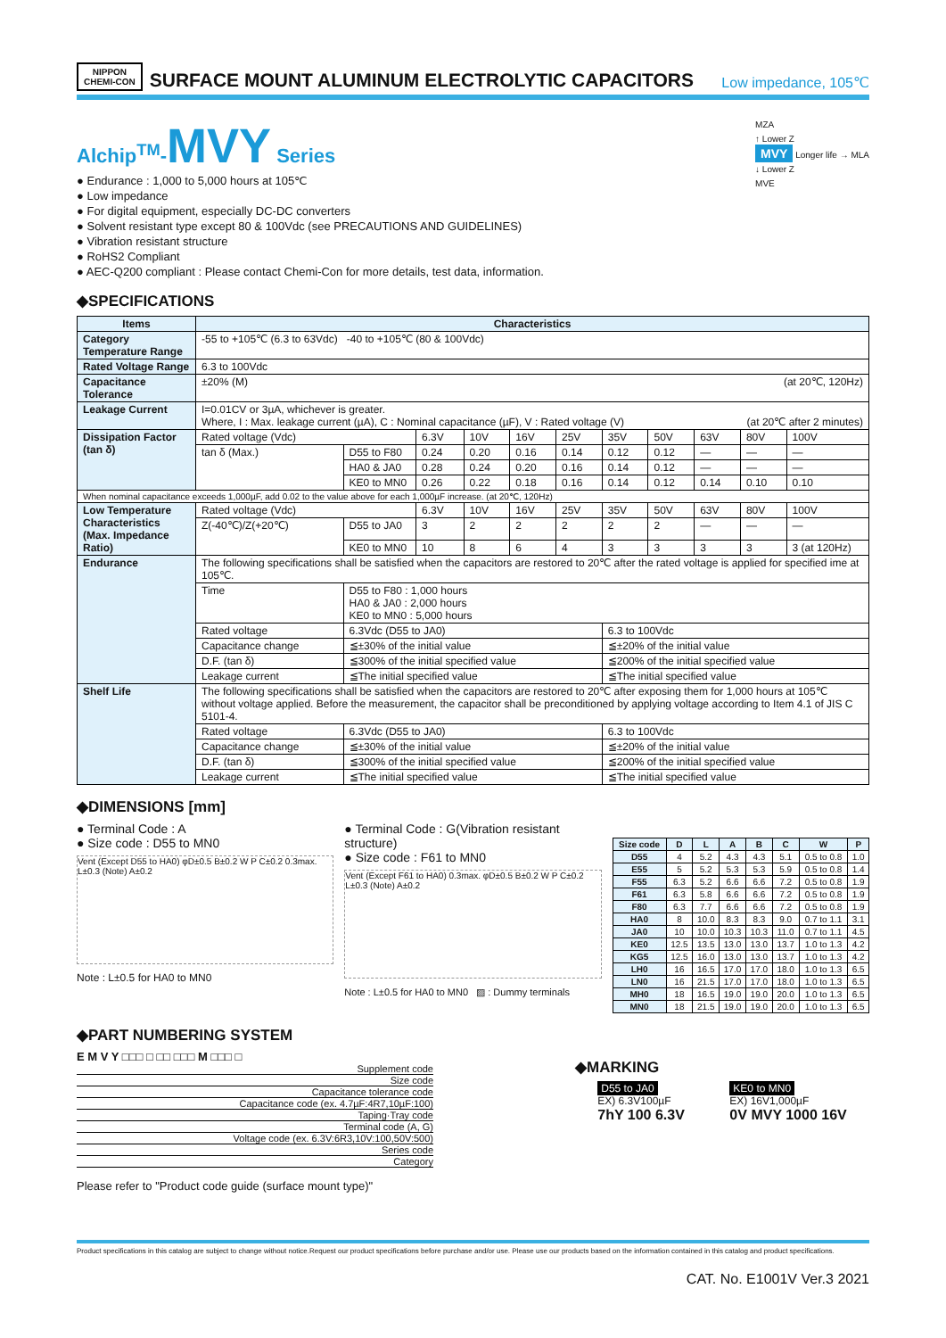NIPPON
CHEMI-CON
SURFACE MOUNT ALUMINUM ELECTROLYTIC CAPACITORS
Low impedance, 105℃
Alchip<sup>TM</sup>-MVY Series
● Endurance : 1,000 to 5,000 hours at 105℃
● Low impedance
● For digital equipment, especially DC-DC converters
● Solvent resistant type except 80 & 100Vdc (see PRECAUTIONS AND GUIDELINES)
● Vibration resistant structure
● RoHS2 Compliant
● AEC-Q200 compliant : Please contact Chemi-Con for more details, test data, information.
MZA
↑ Lower Z
MVY Longer life → MLA
↓ Lower Z
MVE
◆SPECIFICATIONS
| Items | Characteristics | | | | | | | | | | |
| --- | --- | --- | --- | --- | --- | --- | --- | --- | --- | --- | --- |
| Category Temperature Range | -55 to +105℃ (6.3 to 63Vdc) -40 to +105℃ (80 & 100Vdc) | | | | | | | | | | |
| Rated Voltage Range | 6.3 to 100Vdc | | | | | | | | | | |
| Capacitance Tolerance | ±20% (M) (at 20℃, 120Hz) | | | | | | | | | | |
| Leakage Current | I=0.01CV or 3µA, whichever is greater. Where, I : Max. leakage current (µA), C : Nominal capacitance (µF), V : Rated voltage (V) (at 20℃ after 2 minutes) | | | | | | | | | | |
| Dissipation Factor (tan δ) | Rated voltage (Vdc) | | 6.3V | 10V | 16V | 25V | 35V | 50V | 63V | 80V | 100V |
| | tan δ (Max.) | D55 to F80 | 0.24 | 0.20 | 0.16 | 0.14 | 0.12 | 0.12 | — | — | — |
| | | HA0 & JA0 | 0.28 | 0.24 | 0.20 | 0.16 | 0.14 | 0.12 | — | — | — |
| | | KE0 to MN0 | 0.26 | 0.22 | 0.18 | 0.16 | 0.14 | 0.12 | 0.14 | 0.10 | 0.10 |
| When nominal capacitance exceeds 1,000µF, add 0.02 to the value above for each 1,000µF increase. (at 20℃, 120Hz) | | | | | | | | | | | |
| Low Temperature Characteristics (Max. Impedance Ratio) | Rated voltage (Vdc) | | 6.3V | 10V | 16V | 25V | 35V | 50V | 63V | 80V | 100V |
| | Z(-40℃)/Z(+20℃) | D55 to JA0 | 3 | 2 | 2 | 2 | 2 | 2 | — | — | — |
| | | KE0 to MN0 | 10 | 8 | 6 | 4 | 3 | 3 | 3 | 3 | 3 (at 120Hz) |
| Endurance | The following specifications shall be satisfied when the capacitors are restored to 20℃ after the rated voltage is applied for specified ime at 105℃. | | | | | | | | | | |
| | Time | D55 to F80 : 1,000 hours HA0 & JA0 : 2,000 hours KE0 to MN0 : 5,000 hours | | | | | | | | | |
| | Rated voltage | 6.3Vdc (D55 to JA0) | | | | | 6.3 to 100Vdc | | | | |
| | Capacitance change | ≦±30% of the initial value | | | | | ≦±20% of the initial value | | | | |
| | D.F. (tan δ) | ≦300% of the initial specified value | | | | | ≦200% of the initial specified value | | | | |
| | Leakage current | ≦The initial specified value | | | | | ≦The initial specified value | | | | |
| Shelf Life | The following specifications shall be satisfied when the capacitors are restored to 20℃ after exposing them for 1,000 hours at 105℃ without voltage applied. Before the measurement, the capacitor shall be preconditioned by applying voltage according to Item 4.1 of JIS C 5101-4. | | | | | | | | | | |
| | Rated voltage | 6.3Vdc (D55 to JA0) | | | | | 6.3 to 100Vdc | | | | |
| | Capacitance change | ≦±30% of the initial value | | | | | ≦±20% of the initial value | | | | |
| | D.F. (tan δ) | ≦300% of the initial specified value | | | | | ≦200% of the initial specified value | | | | |
| | Leakage current | ≦The initial specified value | | | | | ≦The initial specified value | | | | |
◆DIMENSIONS [mm]
● Terminal Code : A
● Size code : D55 to MN0
Vent (Except D55 to HA0) φD±0.5 B±0.2 W P C±0.2 0.3max. L±0.3 (Note) A±0.2
Note : L±0.5 for HA0 to MN0
● Terminal Code : G(Vibration resistant structure)
● Size code : F61 to MN0
Vent (Except F61 to HA0) 0.3max. φD±0.5 B±0.2 W P C±0.2 L±0.3 (Note) A±0.2
Note : L±0.5 for HA0 to MN0 ▨ : Dummy terminals
| Size code | D | L | A | B | C | W | P |
| --- | --- | --- | --- | --- | --- | --- | --- |
| D55 | 4 | 5.2 | 4.3 | 4.3 | 5.1 | 0.5 to 0.8 | 1.0 |
| E55 | 5 | 5.2 | 5.3 | 5.3 | 5.9 | 0.5 to 0.8 | 1.4 |
| F55 | 6.3 | 5.2 | 6.6 | 6.6 | 7.2 | 0.5 to 0.8 | 1.9 |
| F61 | 6.3 | 5.8 | 6.6 | 6.6 | 7.2 | 0.5 to 0.8 | 1.9 |
| F80 | 6.3 | 7.7 | 6.6 | 6.6 | 7.2 | 0.5 to 0.8 | 1.9 |
| HA0 | 8 | 10.0 | 8.3 | 8.3 | 9.0 | 0.7 to 1.1 | 3.1 |
| JA0 | 10 | 10.0 | 10.3 | 10.3 | 11.0 | 0.7 to 1.1 | 4.5 |
| KE0 | 12.5 | 13.5 | 13.0 | 13.0 | 13.7 | 1.0 to 1.3 | 4.2 |
| KG5 | 12.5 | 16.0 | 13.0 | 13.0 | 13.7 | 1.0 to 1.3 | 4.2 |
| LH0 | 16 | 16.5 | 17.0 | 17.0 | 18.0 | 1.0 to 1.3 | 6.5 |
| LN0 | 16 | 21.5 | 17.0 | 17.0 | 18.0 | 1.0 to 1.3 | 6.5 |
| MH0 | 18 | 16.5 | 19.0 | 19.0 | 20.0 | 1.0 to 1.3 | 6.5 |
| MN0 | 18 | 21.5 | 19.0 | 19.0 | 20.0 | 1.0 to 1.3 | 6.5 |
◆PART NUMBERING SYSTEM
E M V Y □□□ □ □□ □□□ M □□□ □
Supplement code
Size code
Capacitance tolerance code
Capacitance code (ex. 4.7µF:4R7,10µF:100)
Taping·Tray code
Terminal code (A, G)
Voltage code (ex. 6.3V:6R3,10V:100,50V:500)
Series code
Category
Please refer to "Product code guide (surface mount type)"
◆MARKING
D55 to JA0
EX) 6.3V100µF
7hY 100 6.3V
KE0 to MN0
EX) 16V1,000µF
0V MVY 1000 16V
Product specifications in this catalog are subject to change without notice.Request our product specifications before purchase and/or use. Please use our products based on the information contained in this catalog and product specifications.
CAT. No. E1001V Ver.3 2021